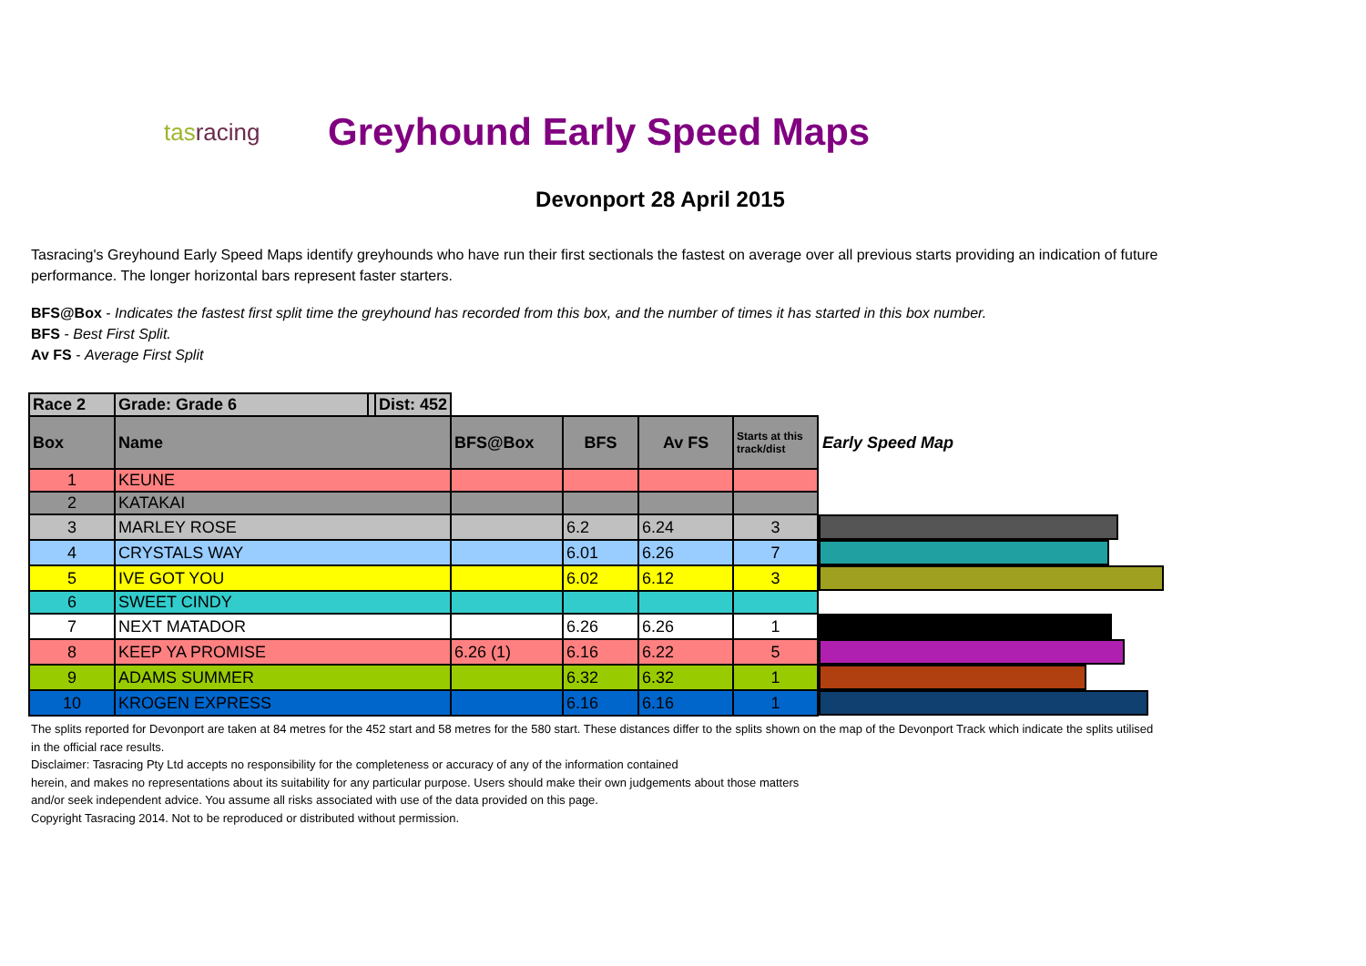tasracing
Greyhound Early Speed Maps
Devonport 28 April 2015
Tasracing's Greyhound Early Speed Maps identify greyhounds who have run their first sectionals the fastest on average over all previous starts providing an indication of future performance. The longer horizontal bars represent faster starters.
BFS@Box - Indicates the fastest first split time the greyhound has recorded from this box, and the number of times it has started in this box number.
BFS - Best First Split.
Av FS - Average First Split
| Race 2 | Grade: Grade 6 | | Dist: 452 | | | | | |
| Box | Name | | | BFS@Box | BFS | Av FS | Starts at this track/dist | Early Speed Map |
| 1 | KEUNE | | | | | | | |
| 2 | KATAKAI | | | | | | | |
| 3 | MARLEY ROSE | | | | 6.2 | 6.24 | 3 | |
| 4 | CRYSTALS WAY | | | | 6.01 | 6.26 | 7 | |
| 5 | IVE GOT YOU | | | | 6.02 | 6.12 | 3 | |
| 6 | SWEET CINDY | | | | | | | |
| 7 | NEXT MATADOR | | | | 6.26 | 6.26 | 1 | |
| 8 | KEEP YA PROMISE | | | 6.26 (1) | 6.16 | 6.22 | 5 | |
| 9 | ADAMS SUMMER | | | | 6.32 | 6.32 | 1 | |
| 10 | KROGEN EXPRESS | | | | 6.16 | 6.16 | 1 | |
The splits reported for Devonport are taken at 84 metres for the 452 start and 58 metres for the 580 start. These distances differ to the splits shown on the map of the Devonport Track which indicate the splits utilised in the official race results.
Disclaimer: Tasracing Pty Ltd accepts no responsibility for the completeness or accuracy of any of the information contained
herein, and makes no representations about its suitability for any particular purpose. Users should make their own judgements about those matters
and/or seek independent advice. You assume all risks associated with use of the data provided on this page.
Copyright Tasracing 2014. Not to be reproduced or distributed without permission.